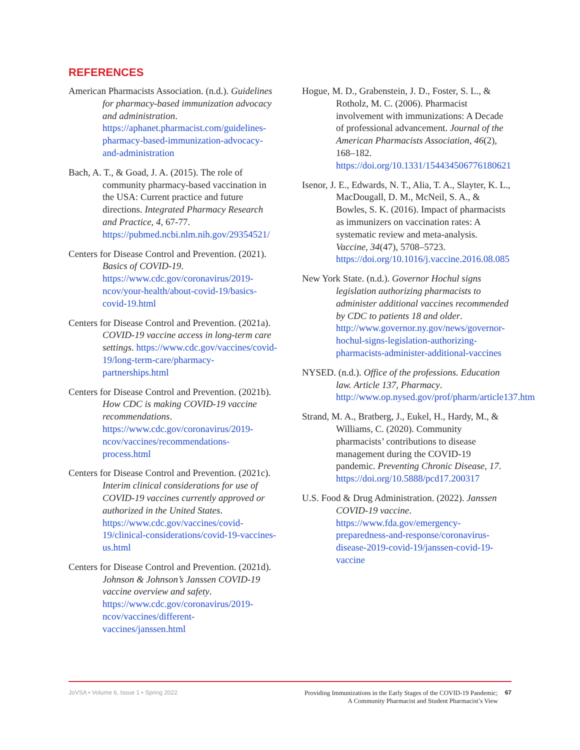REFERENCES
American Pharmacists Association. (n.d.). Guidelines for pharmacy-based immunization advocacy and administration. https://aphanet.pharmacist.com/guidelines-pharmacy-based-immunization-advocacy-and-administration
Bach, A. T., & Goad, J. A. (2015). The role of community pharmacy-based vaccination in the USA: Current practice and future directions. Integrated Pharmacy Research and Practice, 4, 67-77. https://pubmed.ncbi.nlm.nih.gov/29354521/
Centers for Disease Control and Prevention. (2021). Basics of COVID-19. https://www.cdc.gov/coronavirus/2019-ncov/your-health/about-covid-19/basics-covid-19.html
Centers for Disease Control and Prevention. (2021a). COVID-19 vaccine access in long-term care settings. https://www.cdc.gov/vaccines/covid-19/long-term-care/pharmacy-partnerships.html
Centers for Disease Control and Prevention. (2021b). How CDC is making COVID-19 vaccine recommendations. https://www.cdc.gov/coronavirus/2019-ncov/vaccines/recommendations-process.html
Centers for Disease Control and Prevention. (2021c). Interim clinical considerations for use of COVID-19 vaccines currently approved or authorized in the United States. https://www.cdc.gov/vaccines/covid-19/clinical-considerations/covid-19-vaccines-us.html
Centers for Disease Control and Prevention. (2021d). Johnson & Johnson’s Janssen COVID-19 vaccine overview and safety. https://www.cdc.gov/coronavirus/2019-ncov/vaccines/different-vaccines/janssen.html
Hogue, M. D., Grabenstein, J. D., Foster, S. L., & Rotholz, M. C. (2006). Pharmacist involvement with immunizations: A Decade of professional advancement. Journal of the American Pharmacists Association, 46(2), 168–182. https://doi.org/10.1331/154434506776180621
Isenor, J. E., Edwards, N. T., Alia, T. A., Slayter, K. L., MacDougall, D. M., McNeil, S. A., & Bowles, S. K. (2016). Impact of pharmacists as immunizers on vaccination rates: A systematic review and meta-analysis. Vaccine, 34(47), 5708–5723. https://doi.org/10.1016/j.vaccine.2016.08.085
New York State. (n.d.). Governor Hochul signs legislation authorizing pharmacists to administer additional vaccines recommended by CDC to patients 18 and older. http://www.governor.ny.gov/news/governor-hochul-signs-legislation-authorizing-pharmacists-administer-additional-vaccines
NYSED. (n.d.). Office of the professions. Education law. Article 137, Pharmacy. http://www.op.nysed.gov/prof/pharm/article137.htm
Strand, M. A., Bratberg, J., Eukel, H., Hardy, M., & Williams, C. (2020). Community pharmacists’ contributions to disease management during the COVID-19 pandemic. Preventing Chronic Disease, 17. https://doi.org/10.5888/pcd17.200317
U.S. Food & Drug Administration. (2022). Janssen COVID-19 vaccine. https://www.fda.gov/emergency-preparedness-and-response/coronavirus-disease-2019-covid-19/janssen-covid-19-vaccine
JoVSA • Volume 6, Issue 1 • Spring 2022
Providing Immunizations in the Early Stages of the COVID-19 Pandemic;
A Community Pharmacist and Student Pharmacist’s View
67